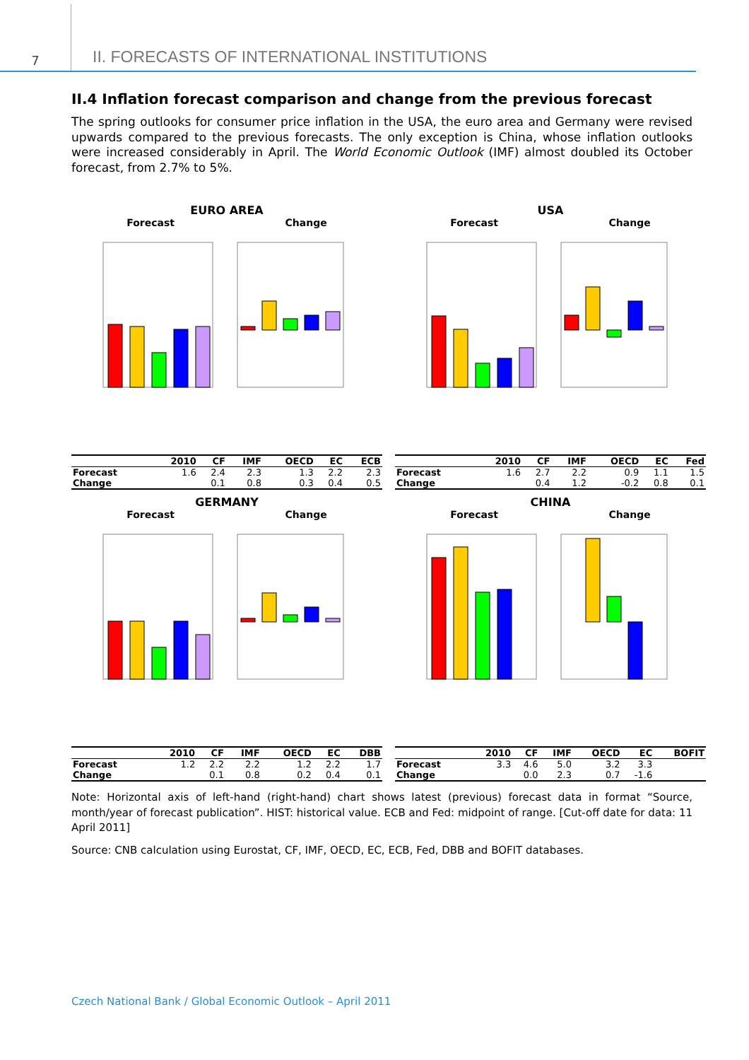7
II. FORECASTS OF INTERNATIONAL INSTITUTIONS
II.4 Inflation forecast comparison and change from the previous forecast
The spring outlooks for consumer price inflation in the USA, the euro area and Germany were revised upwards compared to the previous forecasts. The only exception is China, whose inflation outlooks were increased considerably in April. The World Economic Outlook (IMF) almost doubled its October forecast, from 2.7% to 5%.
EURO AREA
Forecast Change
| | 2010 | CF | IMF | OECD | EC | ECB |
| --- | --- | --- | --- | --- | --- | --- |
| Forecast | 1.6 | 2.4 | 2.3 | 1.3 | 2.2 | 2.3 |
| Change | | 0.1 | 0.8 | 0.3 | 0.4 | 0.5 |
USA
Forecast Change
| | 2010 | CF | IMF | OECD | EC | Fed |
| --- | --- | --- | --- | --- | --- | --- |
| Forecast | 1.6 | 2.7 | 2.2 | 0.9 | 1.1 | 1.5 |
| Change | | 0.4 | 1.2 | -0.2 | 0.8 | 0.1 |
GERMANY
Forecast Change
| | 2010 | CF | IMF | OECD | EC | DBB |
| --- | --- | --- | --- | --- | --- | --- |
| Forecast | 1.2 | 2.2 | 2.2 | 1.2 | 2.2 | 1.7 |
| Change | | 0.1 | 0.8 | 0.2 | 0.4 | 0.1 |
CHINA
Forecast Change
| | 2010 | CF | IMF | OECD | EC | BOFIT |
| --- | --- | --- | --- | --- | --- | --- |
| Forecast | 3.3 | 4.6 | 5.0 | 3.2 | 3.3 | |
| Change | | 0.0 | 2.3 | 0.7 | -1.6 | |
Note: Horizontal axis of left-hand (right-hand) chart shows latest (previous) forecast data in format “Source, month/year of forecast publication”. HIST: historical value. ECB and Fed: midpoint of range. [Cut-off date for data: 11 April 2011]
Source: CNB calculation using Eurostat, CF, IMF, OECD, EC, ECB, Fed, DBB and BOFIT databases.
Czech National Bank / Global Economic Outlook – April 2011